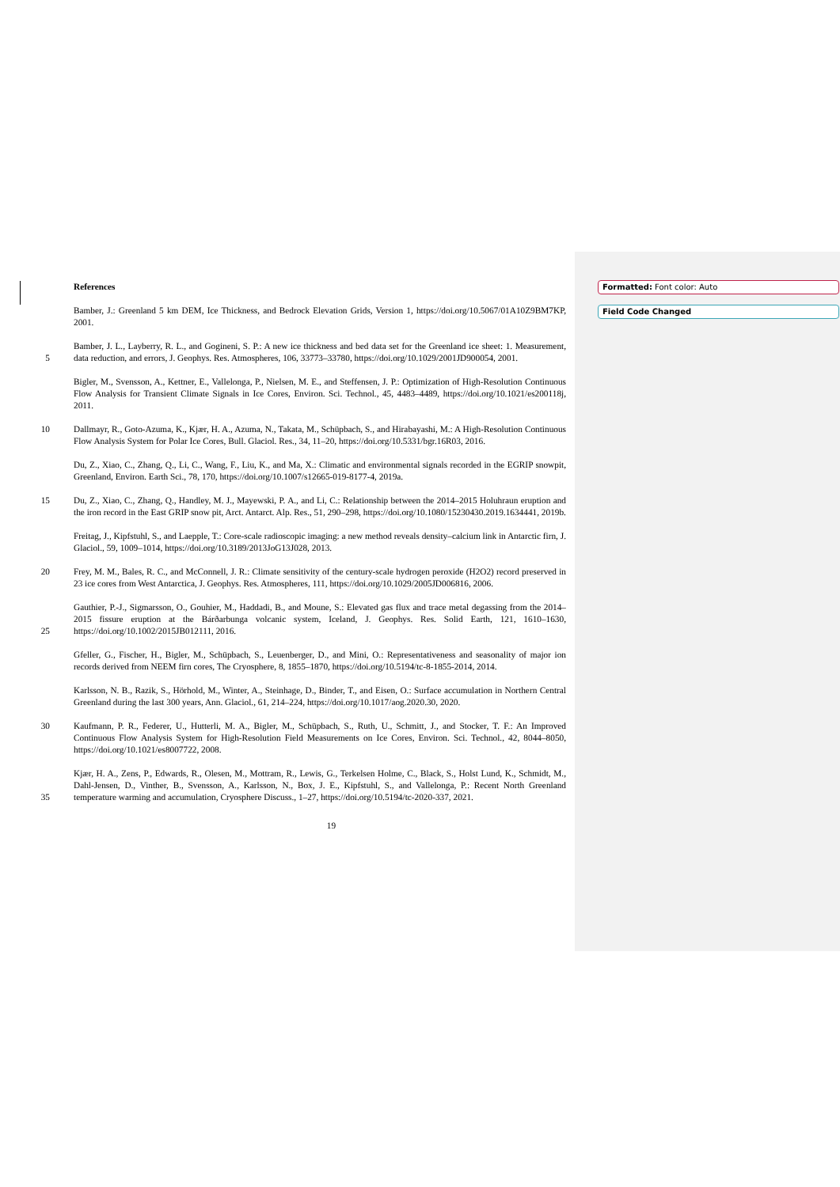Formatted: Font color: Auto
Field Code Changed
References
Bamber, J.: Greenland 5 km DEM, Ice Thickness, and Bedrock Elevation Grids, Version 1, https://doi.org/10.5067/01A10Z9BM7KP, 2001.
5 Bamber, J. L., Layberry, R. L., and Gogineni, S. P.: A new ice thickness and bed data set for the Greenland ice sheet: 1. Measurement, data reduction, and errors, J. Geophys. Res. Atmospheres, 106, 33773–33780, https://doi.org/10.1029/2001JD900054, 2001.
Bigler, M., Svensson, A., Kettner, E., Vallelonga, P., Nielsen, M. E., and Steffensen, J. P.: Optimization of High-Resolution Continuous Flow Analysis for Transient Climate Signals in Ice Cores, Environ. Sci. Technol., 45, 4483–4489, https://doi.org/10.1021/es200118j, 2011.
10 Dallmayr, R., Goto-Azuma, K., Kjær, H. A., Azuma, N., Takata, M., Schüpbach, S., and Hirabayashi, M.: A High-Resolution Continuous Flow Analysis System for Polar Ice Cores, Bull. Glaciol. Res., 34, 11–20, https://doi.org/10.5331/bgr.16R03, 2016.
Du, Z., Xiao, C., Zhang, Q., Li, C., Wang, F., Liu, K., and Ma, X.: Climatic and environmental signals recorded in the EGRIP snowpit, Greenland, Environ. Earth Sci., 78, 170, https://doi.org/10.1007/s12665-019-8177-4, 2019a.
15 Du, Z., Xiao, C., Zhang, Q., Handley, M. J., Mayewski, P. A., and Li, C.: Relationship between the 2014–2015 Holuhraun eruption and the iron record in the East GRIP snow pit, Arct. Antarct. Alp. Res., 51, 290–298, https://doi.org/10.1080/15230430.2019.1634441, 2019b.
Freitag, J., Kipfstuhl, S., and Laepple, T.: Core-scale radioscopic imaging: a new method reveals density–calcium link in Antarctic firn, J. Glaciol., 59, 1009–1014, https://doi.org/10.3189/2013JoG13J028, 2013.
20 Frey, M. M., Bales, R. C., and McConnell, J. R.: Climate sensitivity of the century-scale hydrogen peroxide (H2O2) record preserved in 23 ice cores from West Antarctica, J. Geophys. Res. Atmospheres, 111, https://doi.org/10.1029/2005JD006816, 2006.
25 Gauthier, P.-J., Sigmarsson, O., Gouhier, M., Haddadi, B., and Moune, S.: Elevated gas flux and trace metal degassing from the 2014–2015 fissure eruption at the Bárðarbunga volcanic system, Iceland, J. Geophys. Res. Solid Earth, 121, 1610–1630, https://doi.org/10.1002/2015JB012111, 2016.
Gfeller, G., Fischer, H., Bigler, M., Schüpbach, S., Leuenberger, D., and Mini, O.: Representativeness and seasonality of major ion records derived from NEEM firn cores, The Cryosphere, 8, 1855–1870, https://doi.org/10.5194/tc-8-1855-2014, 2014.
Karlsson, N. B., Razik, S., Hörhold, M., Winter, A., Steinhage, D., Binder, T., and Eisen, O.: Surface accumulation in Northern Central Greenland during the last 300 years, Ann. Glaciol., 61, 214–224, https://doi.org/10.1017/aog.2020.30, 2020.
30 Kaufmann, P. R., Federer, U., Hutterli, M. A., Bigler, M., Schüpbach, S., Ruth, U., Schmitt, J., and Stocker, T. F.: An Improved Continuous Flow Analysis System for High-Resolution Field Measurements on Ice Cores, Environ. Sci. Technol., 42, 8044–8050, https://doi.org/10.1021/es8007722, 2008.
35 Kjær, H. A., Zens, P., Edwards, R., Olesen, M., Mottram, R., Lewis, G., Terkelsen Holme, C., Black, S., Holst Lund, K., Schmidt, M., Dahl-Jensen, D., Vinther, B., Svensson, A., Karlsson, N., Box, J. E., Kipfstuhl, S., and Vallelonga, P.: Recent North Greenland temperature warming and accumulation, Cryosphere Discuss., 1–27, https://doi.org/10.5194/tc-2020-337, 2021.
19